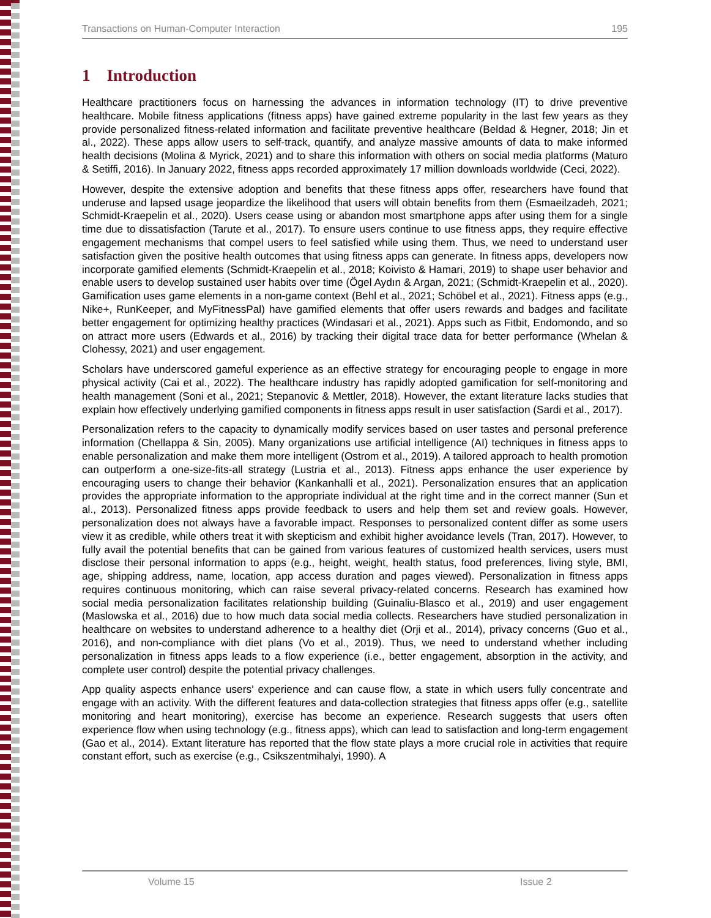Transactions on Human-Computer Interaction 195
1 Introduction
Healthcare practitioners focus on harnessing the advances in information technology (IT) to drive preventive healthcare. Mobile fitness applications (fitness apps) have gained extreme popularity in the last few years as they provide personalized fitness-related information and facilitate preventive healthcare (Beldad & Hegner, 2018; Jin et al., 2022). These apps allow users to self-track, quantify, and analyze massive amounts of data to make informed health decisions (Molina & Myrick, 2021) and to share this information with others on social media platforms (Maturo & Setiffi, 2016). In January 2022, fitness apps recorded approximately 17 million downloads worldwide (Ceci, 2022).
However, despite the extensive adoption and benefits that these fitness apps offer, researchers have found that underuse and lapsed usage jeopardize the likelihood that users will obtain benefits from them (Esmaeilzadeh, 2021; Schmidt-Kraepelin et al., 2020). Users cease using or abandon most smartphone apps after using them for a single time due to dissatisfaction (Tarute et al., 2017). To ensure users continue to use fitness apps, they require effective engagement mechanisms that compel users to feel satisfied while using them. Thus, we need to understand user satisfaction given the positive health outcomes that using fitness apps can generate. In fitness apps, developers now incorporate gamified elements (Schmidt-Kraepelin et al., 2018; Koivisto & Hamari, 2019) to shape user behavior and enable users to develop sustained user habits over time (Ögel Aydın & Argan, 2021; (Schmidt-Kraepelin et al., 2020). Gamification uses game elements in a non-game context (Behl et al., 2021; Schöbel et al., 2021). Fitness apps (e.g., Nike+, RunKeeper, and MyFitnessPal) have gamified elements that offer users rewards and badges and facilitate better engagement for optimizing healthy practices (Windasari et al., 2021). Apps such as Fitbit, Endomondo, and so on attract more users (Edwards et al., 2016) by tracking their digital trace data for better performance (Whelan & Clohessy, 2021) and user engagement.
Scholars have underscored gameful experience as an effective strategy for encouraging people to engage in more physical activity (Cai et al., 2022). The healthcare industry has rapidly adopted gamification for self-monitoring and health management (Soni et al., 2021; Stepanovic & Mettler, 2018). However, the extant literature lacks studies that explain how effectively underlying gamified components in fitness apps result in user satisfaction (Sardi et al., 2017).
Personalization refers to the capacity to dynamically modify services based on user tastes and personal preference information (Chellappa & Sin, 2005). Many organizations use artificial intelligence (AI) techniques in fitness apps to enable personalization and make them more intelligent (Ostrom et al., 2019). A tailored approach to health promotion can outperform a one-size-fits-all strategy (Lustria et al., 2013). Fitness apps enhance the user experience by encouraging users to change their behavior (Kankanhalli et al., 2021). Personalization ensures that an application provides the appropriate information to the appropriate individual at the right time and in the correct manner (Sun et al., 2013). Personalized fitness apps provide feedback to users and help them set and review goals. However, personalization does not always have a favorable impact. Responses to personalized content differ as some users view it as credible, while others treat it with skepticism and exhibit higher avoidance levels (Tran, 2017). However, to fully avail the potential benefits that can be gained from various features of customized health services, users must disclose their personal information to apps (e.g., height, weight, health status, food preferences, living style, BMI, age, shipping address, name, location, app access duration and pages viewed). Personalization in fitness apps requires continuous monitoring, which can raise several privacy-related concerns. Research has examined how social media personalization facilitates relationship building (Guinaliu-Blasco et al., 2019) and user engagement (Maslowska et al., 2016) due to how much data social media collects. Researchers have studied personalization in healthcare on websites to understand adherence to a healthy diet (Orji et al., 2014), privacy concerns (Guo et al., 2016), and non-compliance with diet plans (Vo et al., 2019). Thus, we need to understand whether including personalization in fitness apps leads to a flow experience (i.e., better engagement, absorption in the activity, and complete user control) despite the potential privacy challenges.
App quality aspects enhance users’ experience and can cause flow, a state in which users fully concentrate and engage with an activity. With the different features and data-collection strategies that fitness apps offer (e.g., satellite monitoring and heart monitoring), exercise has become an experience. Research suggests that users often experience flow when using technology (e.g., fitness apps), which can lead to satisfaction and long-term engagement (Gao et al., 2014). Extant literature has reported that the flow state plays a more crucial role in activities that require constant effort, such as exercise (e.g., Csikszentmihalyi, 1990). A
Volume 15 Issue 2